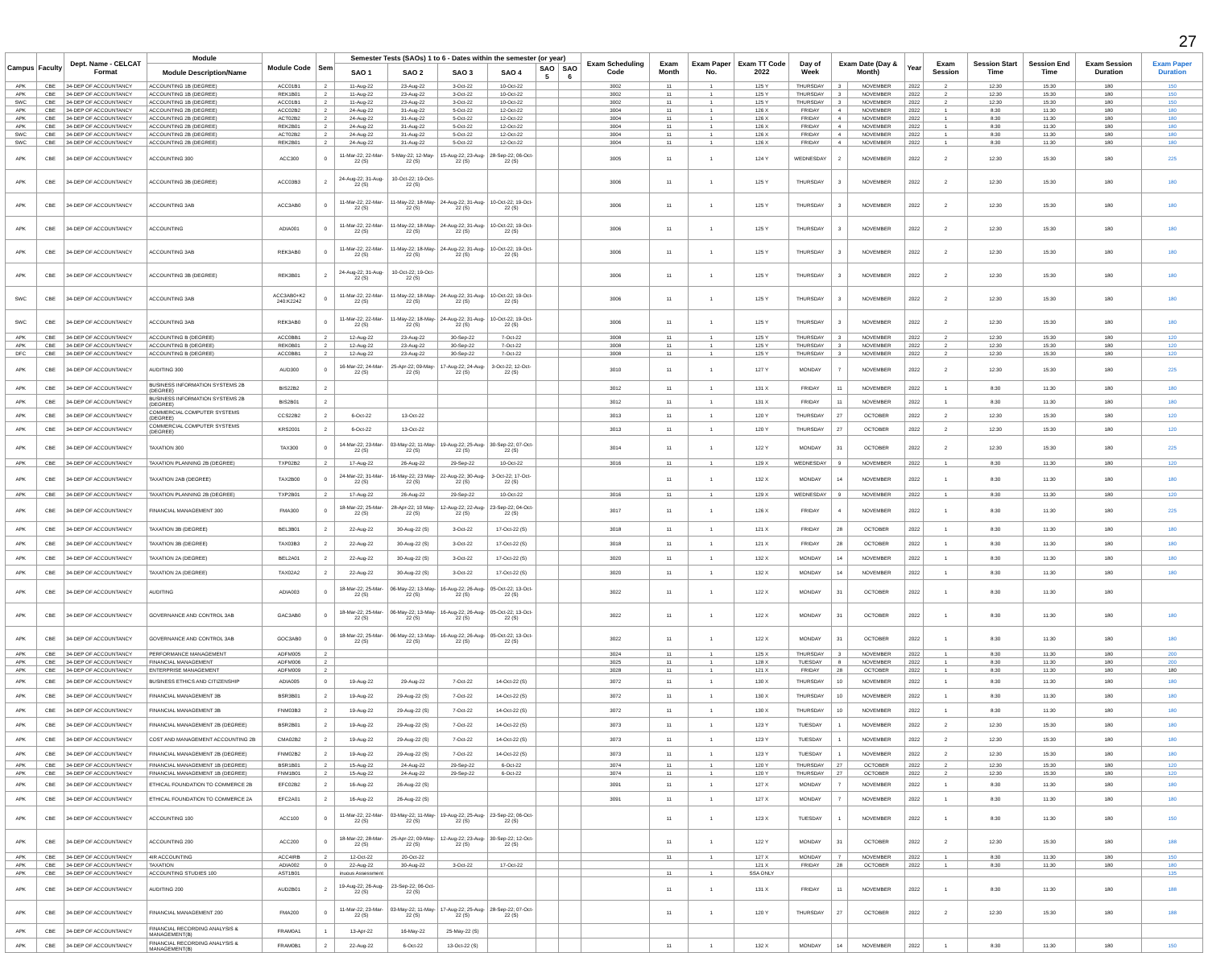27
| Campus | Faculty | Dept. Name - CELCAT Format | Module | Module Code | Sem | Semester Tests (SAOs) 1 to 6 - Dates within the semester (or year) | | | | | | Exam Scheduling Code | Exam Month | Exam Paper No. | Exam TT Code 2022 | Day of Week | Exam Date (Day & Month) | | Year | Exam Session | Session Start Time | Session End Time | Exam Session Duration | Exam Paper Duration |
| --- | --- | --- | --- | --- | --- | --- | --- | --- | --- | --- | --- | --- | --- | --- | --- | --- | --- | --- | --- | --- | --- | --- | --- | --- |
| | | | Module Description/Name | | | SAO 1 | SAO 2 | SAO 3 | SAO 4 | SAO 5 | SAO 6 | | | | | | | | | | | | | |
| APK | CBE | 34-DEP OF ACCOUNTANCY | ACCOUNTING 1B (DEGREE) | ACC01B1 | 2 | 11-Aug-22 | 23-Aug-22 | 3-Oct-22 | 10-Oct-22 | | | 3002 | 11 | 1 | 125 Y | THURSDAY | 3 | NOVEMBER | 2022 | 2 | 12:30 | 15:30 | 180 | 150 |
| APK | CBE | 34-DEP OF ACCOUNTANCY | ACCOUNTING 1B (DEGREE) | REK1B01 | 2 | 11-Aug-22 | 23-Aug-22 | 3-Oct-22 | 10-Oct-22 | | | 3002 | 11 | 1 | 125 Y | THURSDAY | 3 | NOVEMBER | 2022 | 2 | 12:30 | 15:30 | 180 | 150 |
| SWC | CBE | 34-DEP OF ACCOUNTANCY | ACCOUNTING 1B (DEGREE) | ACC01B1 | 2 | 11-Aug-22 | 23-Aug-22 | 3-Oct-22 | 10-Oct-22 | | | 3002 | 11 | 1 | 125 Y | THURSDAY | 3 | NOVEMBER | 2022 | 2 | 12:30 | 15:30 | 180 | 150 |
| APK | CBE | 34-DEP OF ACCOUNTANCY | ACCOUNTING 2B (DEGREE) | ACC02B2 | 2 | 24-Aug-22 | 31-Aug-22 | 5-Oct-22 | 12-Oct-22 | | | 3004 | 11 | 1 | 126 X | FRIDAY | 4 | NOVEMBER | 2022 | 1 | 8:30 | 11:30 | 180 | 180 |
| APK | CBE | 34-DEP OF ACCOUNTANCY | ACCOUNTING 2B (DEGREE) | ACT02B2 | 2 | 24-Aug-22 | 31-Aug-22 | 5-Oct-22 | 12-Oct-22 | | | 3004 | 11 | 1 | 126 X | FRIDAY | 4 | NOVEMBER | 2022 | 1 | 8:30 | 11:30 | 180 | 180 |
| APK | CBE | 34-DEP OF ACCOUNTANCY | ACCOUNTING 2B (DEGREE) | REK2B01 | 2 | 24-Aug-22 | 31-Aug-22 | 5-Oct-22 | 12-Oct-22 | | | 3004 | 11 | 1 | 126 X | FRIDAY | 4 | NOVEMBER | 2022 | 1 | 8:30 | 11:30 | 180 | 180 |
| SWC | CBE | 34-DEP OF ACCOUNTANCY | ACCOUNTING 2B (DEGREE) | ACT02B2 | 2 | 24-Aug-22 | 31-Aug-22 | 5-Oct-22 | 12-Oct-22 | | | 3004 | 11 | 1 | 126 X | FRIDAY | 4 | NOVEMBER | 2022 | 1 | 8:30 | 11:30 | 180 | 180 |
| SWC | CBE | 34-DEP OF ACCOUNTANCY | ACCOUNTING 2B (DEGREE) | REK2B01 | 2 | 24-Aug-22 | 31-Aug-22 | 5-Oct-22 | 12-Oct-22 | | | 3004 | 11 | 1 | 126 X | FRIDAY | 4 | NOVEMBER | 2022 | 1 | 8:30 | 11:30 | 180 | 180 |
| APK | CBE | 34-DEP OF ACCOUNTANCY | ACCOUNTING 300 | ACC300 | 0 | 11-Mar-22; 22-Mar-22 (S) | 5-May-22; 12-May-22 (S) | 15-Aug-22; 23-Aug-22 (S) | 28-Sep-22; 06-Oct-22 (S) | | | 3005 | 11 | 1 | 124 Y | WEDNESDAY | 2 | NOVEMBER | 2022 | 2 | 12:30 | 15:30 | 180 | 225 |
| APK | CBE | 34-DEP OF ACCOUNTANCY | ACCOUNTING 3B (DEGREE) | ACC03B3 | 2 | 24-Aug-22; 31-Aug-22 (S) | 10-Oct-22; 19-Oct-22 (S) | | | | | 3006 | 11 | 1 | 125 Y | THURSDAY | 3 | NOVEMBER | 2022 | 2 | 12:30 | 15:30 | 180 | 180 |
| APK | CBE | 34-DEP OF ACCOUNTANCY | ACCOUNTING 3AB | ACC3AB0 | 0 | 11-Mar-22; 22-Mar-22 (S) | 11-May-22; 18-May-22 (S) | 24-Aug-22; 31-Aug-22 (S) | 10-Oct-22; 19-Oct-22 (S) | | | 3006 | 11 | 1 | 125 Y | THURSDAY | 3 | NOVEMBER | 2022 | 2 | 12:30 | 15:30 | 180 | 180 |
| APK | CBE | 34-DEP OF ACCOUNTANCY | ACCOUNTING | ADIA001 | 0 | 11-Mar-22; 22-Mar-22 (S) | 11-May-22; 18-May-22 (S) | 24-Aug-22; 31-Aug-22 (S) | 10-Oct-22; 19-Oct-22 (S) | | | 3006 | 11 | 1 | 125 Y | THURSDAY | 3 | NOVEMBER | 2022 | 2 | 12:30 | 15:30 | 180 | 180 |
| APK | CBE | 34-DEP OF ACCOUNTANCY | ACCOUNTING 3AB | REK3AB0 | 0 | 11-Mar-22; 22-Mar-22 (S) | 11-May-22; 18-May-22 (S) | 24-Aug-22; 31-Aug-22 (S) | 10-Oct-22; 19-Oct-22 (S) | | | 3006 | 11 | 1 | 125 Y | THURSDAY | 3 | NOVEMBER | 2022 | 2 | 12:30 | 15:30 | 180 | 180 |
| APK | CBE | 34-DEP OF ACCOUNTANCY | ACCOUNTING 3B (DEGREE) | REK3B01 | 2 | 24-Aug-22; 31-Aug-22 (S) | 10-Oct-22; 19-Oct-22 (S) | | | | | 3006 | 11 | 1 | 125 Y | THURSDAY | 3 | NOVEMBER | 2022 | 2 | 12:30 | 15:30 | 180 | 180 |
| SWC | CBE | 34-DEP OF ACCOUNTANCY | ACCOUNTING 3AB | ACC3AB0+K2 240:K2242 | 0 | 11-Mar-22; 22-Mar-22 (S) | 11-May-22; 18-May-22 (S) | 24-Aug-22; 31-Aug-22 (S) | 10-Oct-22; 19-Oct-22 (S) | | | 3006 | 11 | 1 | 125 Y | THURSDAY | 3 | NOVEMBER | 2022 | 2 | 12:30 | 15:30 | 180 | 180 |
| SWC | CBE | 34-DEP OF ACCOUNTANCY | ACCOUNTING 3AB | REK3AB0 | 0 | 11-Mar-22; 22-Mar-22 (S) | 11-May-22; 18-May-22 (S) | 24-Aug-22; 31-Aug-22 (S) | 10-Oct-22; 19-Oct-22 (S) | | | 3006 | 11 | 1 | 125 Y | THURSDAY | 3 | NOVEMBER | 2022 | 2 | 12:30 | 15:30 | 180 | 180 |
| APK | CBE | 34-DEP OF ACCOUNTANCY | ACCOUNTING B (DEGREE) | ACC0BB1 | 2 | 12-Aug-22 | 23-Aug-22 | 30-Sep-22 | 7-Oct-22 | | | 3008 | 11 | 1 | 125 Y | THURSDAY | 3 | NOVEMBER | 2022 | 2 | 12:30 | 15:30 | 180 | 120 |
| APK | CBE | 34-DEP OF ACCOUNTANCY | ACCOUNTING B (DEGREE) | REK0B01 | 2 | 12-Aug-22 | 23-Aug-22 | 30-Sep-22 | 7-Oct-22 | | | 3008 | 11 | 1 | 125 Y | THURSDAY | 3 | NOVEMBER | 2022 | 2 | 12:30 | 15:30 | 180 | 120 |
| DFC | CBE | 34-DEP OF ACCOUNTANCY | ACCOUNTING B (DEGREE) | ACC0BB1 | 2 | 12-Aug-22 | 23-Aug-22 | 30-Sep-22 | 7-Oct-22 | | | 3008 | 11 | 1 | 125 Y | THURSDAY | 3 | NOVEMBER | 2022 | 2 | 12:30 | 15:30 | 180 | 120 |
| APK | CBE | 34-DEP OF ACCOUNTANCY | AUDITING 300 | AUD300 | 0 | 16-Mar-22; 24-Mar-22 (S) | 25-Apr-22; 09-May-22 (S) | 17-Aug-22; 24-Aug-22 (S) | 3-Oct-22; 12-Oct-22 (S) | | | 3010 | 11 | 1 | 127 Y | MONDAY | 7 | NOVEMBER | 2022 | 2 | 12:30 | 15:30 | 180 | 225 |
| APK | CBE | 34-DEP OF ACCOUNTANCY | BUSINESS INFORMATION SYSTEMS 2B (DEGREE) | BIS22B2 | 2 | | | | | | | 3012 | 11 | 1 | 131 X | FRIDAY | 11 | NOVEMBER | 2022 | 1 | 8:30 | 11:30 | 180 | 180 |
| APK | CBE | 34-DEP OF ACCOUNTANCY | BUSINESS INFORMATION SYSTEMS 2B (DEGREE) | BIS2B01 | 2 | | | | | | | 3012 | 11 | 1 | 131 X | FRIDAY | 11 | NOVEMBER | 2022 | 1 | 8:30 | 11:30 | 180 | 180 |
| APK | CBE | 34-DEP OF ACCOUNTANCY | COMMERCIAL COMPUTER SYSTEMS (DEGREE) | CCS22B2 | 2 | 6-Oct-22 | 13-Oct-22 | | | | | 3013 | 11 | 1 | 120 Y | THURSDAY | 27 | OCTOBER | 2022 | 2 | 12:30 | 15:30 | 180 | 120 |
| APK | CBE | 34-DEP OF ACCOUNTANCY | COMMERCIAL COMPUTER SYSTEMS (DEGREE) | KRS2001 | 2 | 6-Oct-22 | 13-Oct-22 | | | | | 3013 | 11 | 1 | 120 Y | THURSDAY | 27 | OCTOBER | 2022 | 2 | 12:30 | 15:30 | 180 | 120 |
| APK | CBE | 34-DEP OF ACCOUNTANCY | TAXATION 300 | TAX300 | 0 | 14-Mar-22; 23-Mar-22 (S) | 03-May-22; 11-May-22 (S) | 19-Aug-22; 25-Aug-22 (S) | 30-Sep-22; 07-Oct-22 (S) | | | 3014 | 11 | 1 | 122 Y | MONDAY | 31 | OCTOBER | 2022 | 2 | 12:30 | 15:30 | 180 | 225 |
| APK | CBE | 34-DEP OF ACCOUNTANCY | TAXATION PLANNING 2B (DEGREE) | TXP02B2 | 2 | 17-Aug-22 | 26-Aug-22 | 29-Sep-22 | 10-Oct-22 | | | 3016 | 11 | 1 | 129 X | WEDNESDAY | 9 | NOVEMBER | 2022 | 1 | 8:30 | 11:30 | 180 | 120 |
| APK | CBE | 34-DEP OF ACCOUNTANCY | TAXATION 2AB (DEGREE) | TAX2B00 | 0 | 24-Mar-22; 31-Mar-22 (S) | 16-May-22; 23 May-22 (S) | 22-Aug-22; 30-Aug-22 (S) | 3-Oct-22; 17-Oct-22 (S) | | | | 11 | 1 | 132 X | MONDAY | 14 | NOVEMBER | 2022 | 1 | 8:30 | 11:30 | 180 | 180 |
| APK | CBE | 34-DEP OF ACCOUNTANCY | TAXATION PLANNING 2B (DEGREE) | TXP2B01 | 2 | 17-Aug-22 | 26-Aug-22 | 29-Sep-22 | 10-Oct-22 | | | 3016 | 11 | 1 | 129 X | WEDNESDAY | 9 | NOVEMBER | 2022 | 1 | 8:30 | 11:30 | 180 | 120 |
| APK | CBE | 34-DEP OF ACCOUNTANCY | FINANCIAL MANAGEMENT 300 | FMA300 | 0 | 18-Mar-22; 25-Mar-22 (S) | 28-Apr-22; 10 May-22 (S) | 12-Aug-22; 22-Aug-22 (S) | 23-Sep-22; 04-Oct-22 (S) | | | 3017 | 11 | 1 | 126 X | FRIDAY | 4 | NOVEMBER | 2022 | 1 | 8:30 | 11:30 | 180 | 225 |
| APK | CBE | 34-DEP OF ACCOUNTANCY | TAXATION 3B (DEGREE) | BEL3B01 | 2 | 22-Aug-22 | 30-Aug-22 (S) | 3-Oct-22 | 17-Oct-22 (S) | | | 3018 | 11 | 1 | 121 X | FRIDAY | 28 | OCTOBER | 2022 | 1 | 8:30 | 11:30 | 180 | 180 |
| APK | CBE | 34-DEP OF ACCOUNTANCY | TAXATION 3B (DEGREE) | TAX03B3 | 2 | 22-Aug-22 | 30-Aug-22 (S) | 3-Oct-22 | 17-Oct-22 (S) | | | 3018 | 11 | 1 | 121 X | FRIDAY | 28 | OCTOBER | 2022 | 1 | 8:30 | 11:30 | 180 | 180 |
| APK | CBE | 34-DEP OF ACCOUNTANCY | TAXATION 2A (DEGREE) | BEL2A01 | 2 | 22-Aug-22 | 30-Aug-22 (S) | 3-Oct-22 | 17-Oct-22 (S) | | | 3020 | 11 | 1 | 132 X | MONDAY | 14 | NOVEMBER | 2022 | 1 | 8:30 | 11:30 | 180 | 180 |
| APK | CBE | 34-DEP OF ACCOUNTANCY | TAXATION 2A (DEGREE) | TAX02A2 | 2 | 22-Aug-22 | 30-Aug-22 (S) | 3-Oct-22 | 17-Oct-22 (S) | | | 3020 | 11 | 1 | 132 X | MONDAY | 14 | NOVEMBER | 2022 | 1 | 8:30 | 11:30 | 180 | 180 |
| APK | CBE | 34-DEP OF ACCOUNTANCY | AUDITING | ADIA003 | 0 | 18-Mar-22; 25-Mar-22 (S) | 06-May-22; 13-May-22 (S) | 16-Aug-22; 26-Aug-22 (S) | 05-Oct-22; 13-Oct-22 (S) | | | 3022 | 11 | 1 | 122 X | MONDAY | 31 | OCTOBER | 2022 | 1 | 8:30 | 11:30 | 180 | |
| APK | CBE | 34-DEP OF ACCOUNTANCY | GOVERNANCE AND CONTROL 3AB | GAC3AB0 | 0 | 18-Mar-22; 25-Mar-22 (S) | 06-May-22; 13-May-22 (S) | 16-Aug-22; 26-Aug-22 (S) | 05-Oct-22; 13-Oct-22 (S) | | | 3022 | 11 | 1 | 122 X | MONDAY | 31 | OCTOBER | 2022 | 1 | 8:30 | 11:30 | 180 | 180 |
| APK | CBE | 34-DEP OF ACCOUNTANCY | GOVERNANCE AND CONTROL 3AB | GOC3AB0 | 0 | 18-Mar-22; 25-Mar-22 (S) | 06-May-22; 13-May-22 (S) | 16-Aug-22; 26-Aug-22 (S) | 05-Oct-22; 13-Oct-22 (S) | | | 3022 | 11 | 1 | 122 X | MONDAY | 31 | OCTOBER | 2022 | 1 | 8:30 | 11:30 | 180 | 180 |
| APK | CBE | 34-DEP OF ACCOUNTANCY | PERFORMANCE MANAGEMENT | ADFM005 | 2 | | | | | | | 3024 | 11 | 1 | 125 X | THURSDAY | 3 | NOVEMBER | 2022 | 1 | 8:30 | 11:30 | 180 | 200 |
| APK | CBE | 34-DEP OF ACCOUNTANCY | FINANCIAL MANAGEMENT | ADFM006 | 2 | | | | | | | 3025 | 11 | 1 | 128 X | TUESDAY | 8 | NOVEMBER | 2022 | 1 | 8:30 | 11:30 | 180 | 200 |
| APK | CBE | 34-DEP OF ACCOUNTANCY | ENTERPRISE MANAGEMENT | ADFM009 | 2 | | | | | | | 3028 | 11 | 1 | 121 X | FRIDAY | 28 | OCTOBER | 2022 | 1 | 8:30 | 11:30 | 180 | 180 |
| APK | CBE | 34-DEP OF ACCOUNTANCY | BUSINESS ETHICS AND CITIZENSHIP | ADIA005 | 0 | 19-Aug-22 | 29-Aug-22 | 7-Oct-22 | 14-Oct-22 (S) | | | 3072 | 11 | 1 | 130 X | THURSDAY | 10 | NOVEMBER | 2022 | 1 | 8:30 | 11:30 | 180 | 180 |
| APK | CBE | 34-DEP OF ACCOUNTANCY | FINANCIAL MANAGEMENT 3B | BSR3B01 | 2 | 19-Aug-22 | 29-Aug-22 (S) | 7-Oct-22 | 14-Oct-22 (S) | | | 3072 | 11 | 1 | 130 X | THURSDAY | 10 | NOVEMBER | 2022 | 1 | 8:30 | 11:30 | 180 | 180 |
| APK | CBE | 34-DEP OF ACCOUNTANCY | FINANCIAL MANAGEMENT 3B | FNM03B3 | 2 | 19-Aug-22 | 29-Aug-22 (S) | 7-Oct-22 | 14-Oct-22 (S) | | | 3072 | 11 | 1 | 130 X | THURSDAY | 10 | NOVEMBER | 2022 | 1 | 8:30 | 11:30 | 180 | 180 |
| APK | CBE | 34-DEP OF ACCOUNTANCY | FINANCIAL MANAGEMENT 2B (DEGREE) | BSR2B01 | 2 | 19-Aug-22 | 29-Aug-22 (S) | 7-Oct-22 | 14-Oct-22 (S) | | | 3073 | 11 | 1 | 123 Y | TUESDAY | 1 | NOVEMBER | 2022 | 2 | 12:30 | 15:30 | 180 | 180 |
| APK | CBE | 34-DEP OF ACCOUNTANCY | COST AND MANAGEMENT ACCOUNTING 2B | CMA02B2 | 2 | 19-Aug-22 | 29-Aug-22 (S) | 7-Oct-22 | 14-Oct-22 (S) | | | 3073 | 11 | 1 | 123 Y | TUESDAY | 1 | NOVEMBER | 2022 | 2 | 12:30 | 15:30 | 180 | 180 |
| APK | CBE | 34-DEP OF ACCOUNTANCY | FINANCIAL MANAGEMENT 2B (DEGREE) | FNM02B2 | 2 | 19-Aug-22 | 29-Aug-22 (S) | 7-Oct-22 | 14-Oct-22 (S) | | | 3073 | 11 | 1 | 123 Y | TUESDAY | 1 | NOVEMBER | 2022 | 2 | 12:30 | 15:30 | 180 | 180 |
| APK | CBE | 34-DEP OF ACCOUNTANCY | FINANCIAL MANAGEMENT 1B (DEGREE) | BSR1B01 | 2 | 15-Aug-22 | 24-Aug-22 | 29-Sep-22 | 6-Oct-22 | | | 3074 | 11 | 1 | 120 Y | THURSDAY | 27 | OCTOBER | 2022 | 2 | 12:30 | 15:30 | 180 | 120 |
| APK | CBE | 34-DEP OF ACCOUNTANCY | FINANCIAL MANAGEMENT 1B (DEGREE) | FNM1B01 | 2 | 15-Aug-22 | 24-Aug-22 | 29-Sep-22 | 6-Oct-22 | | | 3074 | 11 | 1 | 120 Y | THURSDAY | 27 | OCTOBER | 2022 | 2 | 12:30 | 15:30 | 180 | 120 |
| APK | CBE | 34-DEP OF ACCOUNTANCY | ETHICAL FOUNDATION TO COMMERCE 2B | EFC02B2 | 2 | 16-Aug-22 | 26-Aug-22 (S) | | | | | 3091 | 11 | 1 | 127 X | MONDAY | 7 | NOVEMBER | 2022 | 1 | 8:30 | 11:30 | 180 | 180 |
| APK | CBE | 34-DEP OF ACCOUNTANCY | ETHICAL FOUNDATION TO COMMERCE 2A | EFC2A01 | 2 | 16-Aug-22 | 26-Aug-22 (S) | | | | | 3091 | 11 | 1 | 127 X | MONDAY | 7 | NOVEMBER | 2022 | 1 | 8:30 | 11:30 | 180 | 180 |
| APK | CBE | 34-DEP OF ACCOUNTANCY | ACCOUNTING 100 | ACC100 | 0 | 11-Mar-22; 22-Mar-22 (S) | 03-May-22; 11-May-22 (S) | 19-Aug-22; 25-Aug-22 (S) | 23-Sep-22; 06-Oct-22 (S) | | | | 11 | 1 | 123 X | TUESDAY | 1 | NOVEMBER | 2022 | 1 | 8:30 | 11:30 | 180 | 150 |
| APK | CBE | 34-DEP OF ACCOUNTANCY | ACCOUNTING 200 | ACC200 | 0 | 18-Mar-22; 28-Mar-22 (S) | 25-Apr-22; 09-May-22 (S) | 12-Aug-22; 23-Aug-22 (S) | 30-Sep-22; 12-Oct-22 (S) | | | | 11 | 1 | 122 Y | MONDAY | 31 | OCTOBER | 2022 | 2 | 12:30 | 15:30 | 180 | 188 |
| APK | CBE | 34-DEP OF ACCOUNTANCY | 4IR ACCOUNTING | ACC4IRB | 2 | 12-Oct-22 | 20-Oct-22 | | | | | | 11 | 1 | 127 X | MONDAY | 7 | NOVEMBER | 2022 | 1 | 8:30 | 11:30 | 180 | 150 |
| APK | CBE | 34-DEP OF ACCOUNTANCY | TAXATION | ADIA002 | 0 | 22-Aug-22 | 30-Aug-22 | 3-Oct-22 | 17-Oct-22 | | | | | | 121 X | FRIDAY | 28 | OCTOBER | 2022 | 1 | 8:30 | 11:30 | 180 | 180 |
| APK | CBE | 34-DEP OF ACCOUNTANCY | ACCOUNTING STUDIES 100 | AST1B01 | | inuous Assessment | | | | | | | 11 | 1 | SSA ONLY | | | | | | | | | 135 |
| APK | CBE | 34-DEP OF ACCOUNTANCY | AUDITING 200 | AUD2B01 | 2 | 19-Aug-22; 26-Aug-22 (S) | 23-Sep-22; 06-Oct-22 (S) | | | | | | 11 | 1 | 131 X | FRIDAY | 11 | NOVEMBER | 2022 | 1 | 8:30 | 11:30 | 180 | 188 |
| APK | CBE | 34-DEP OF ACCOUNTANCY | FINANCIAL MANAGEMENT 200 | FMA200 | 0 | 11-Mar-22; 23-Mar-22 (S) | 03-May-22; 11-May-22 (S) | 17-Aug-22; 25-Aug-22 (S) | 28-Sep-22; 07-Oct-22 (S) | | | | 11 | 1 | 120 Y | THURSDAY | 27 | OCTOBER | 2022 | 2 | 12:30 | 15:30 | 180 | 188 |
| APK | CBE | 34-DEP OF ACCOUNTANCY | FINANCIAL RECORDING ANALYSIS & MANAGEMENT(B) | FRAM0A1 | 1 | 13-Apr-22 | 16-May-22 | 25-May-22 (S) | | | | | | | | | | | | | | | | |
| APK | CBE | 34-DEP OF ACCOUNTANCY | FINANCIAL RECORDING ANALYSIS & MANAGEMENT(B) | FRAM0B1 | 2 | 22-Aug-22 | 6-Oct-22 | 13-Oct-22 (S) | | | | | 11 | 1 | 132 X | MONDAY | 14 | NOVEMBER | 2022 | 1 | 8:30 | 11:30 | 180 | 150 |